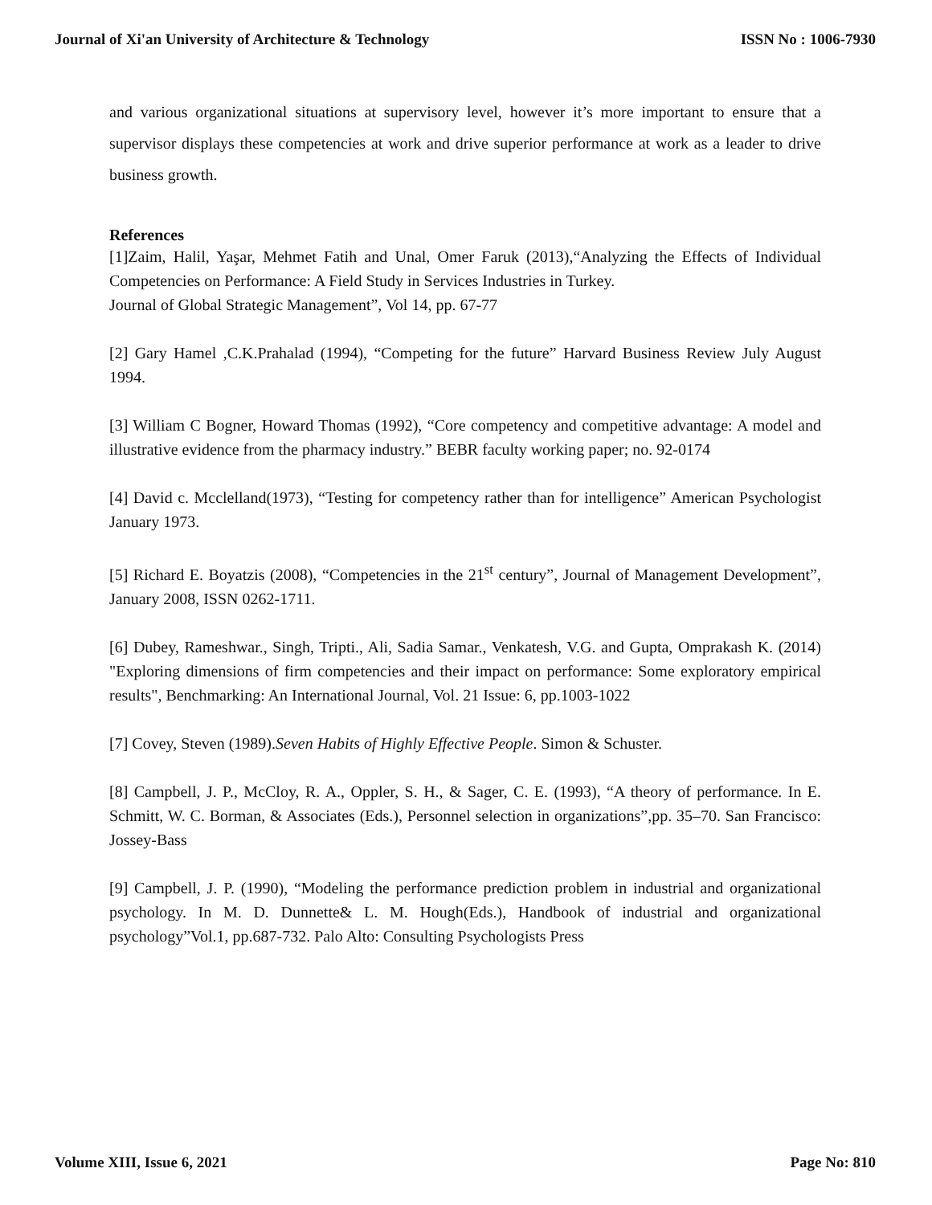Journal of Xi'an University of Architecture & Technology ISSN No : 1006-7930
and various organizational situations at supervisory level, however it’s more important to ensure that a supervisor displays these competencies at work and drive superior performance at work as a leader to drive business growth.
References
[1]Zaim, Halil, Yaşar, Mehmet Fatih and Unal, Omer Faruk (2013),“Analyzing the Effects of Individual Competencies on Performance: A Field Study in Services Industries in Turkey.
Journal of Global Strategic Management”, Vol 14, pp. 67-77
[2] Gary Hamel ,C.K.Prahalad (1994), “Competing for the future” Harvard Business Review July August 1994.
[3] William C Bogner, Howard Thomas (1992), “Core competency and competitive advantage: A model and illustrative evidence from the pharmacy industry.” BEBR faculty working paper; no. 92-0174
[4] David c. Mcclelland(1973), “Testing for competency rather than for intelligence” American Psychologist January 1973.
[5] Richard E. Boyatzis (2008), “Competencies in the 21<sup>st</sup> century”, Journal of Management Development”, January 2008, ISSN 0262-1711.
[6] Dubey, Rameshwar., Singh, Tripti., Ali, Sadia Samar., Venkatesh, V.G. and Gupta, Omprakash K. (2014) "Exploring dimensions of firm competencies and their impact on performance: Some exploratory empirical results", Benchmarking: An International Journal, Vol. 21 Issue: 6, pp.1003-1022
[7] Covey, Steven (1989).Seven Habits of Highly Effective People. Simon & Schuster.
[8] Campbell, J. P., McCloy, R. A., Oppler, S. H., & Sager, C. E. (1993), “A theory of performance. In E. Schmitt, W. C. Borman, & Associates (Eds.), Personnel selection in organizations”,pp. 35–70. San Francisco: Jossey-Bass
[9] Campbell, J. P. (1990), “Modeling the performance prediction problem in industrial and organizational psychology. In M. D. Dunnette& L. M. Hough(Eds.), Handbook of industrial and organizational psychology”Vol.1, pp.687-732. Palo Alto: Consulting Psychologists Press
Volume XIII, Issue 6, 2021 Page No: 810